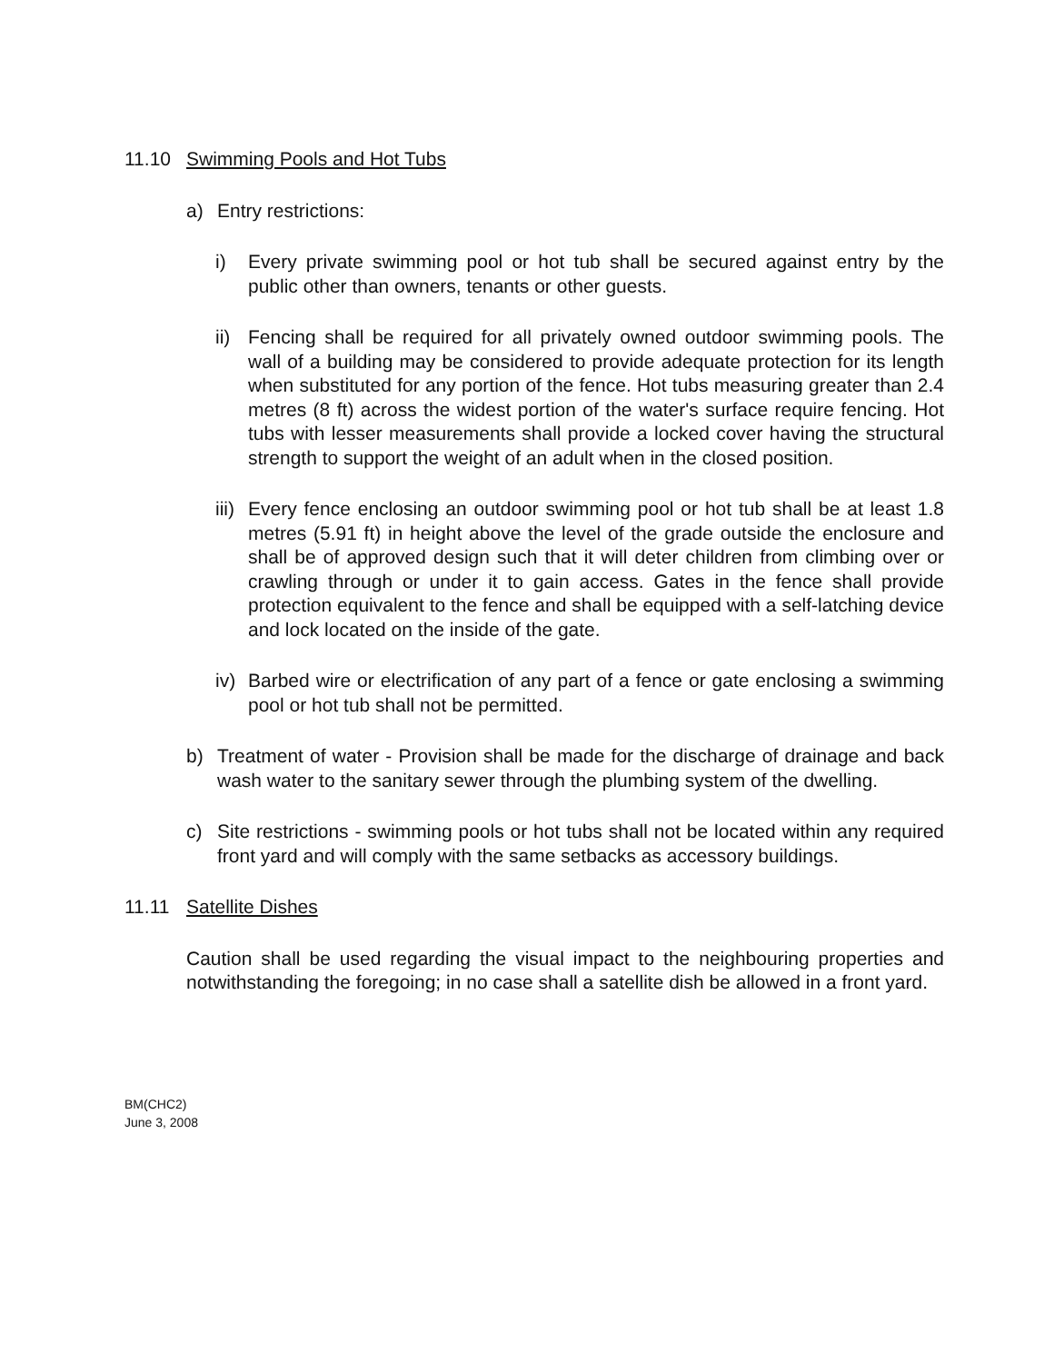11.10 Swimming Pools and Hot Tubs
a) Entry restrictions:
i) Every private swimming pool or hot tub shall be secured against entry by the public other than owners, tenants or other guests.
ii)
Fencing shall be required for all privately owned outdoor swimming pools. The wall of a building may be considered to provide adequate protection for its length when substituted for any portion of the fence. Hot tubs measuring greater than 2.4 metres (8 ft) across the widest portion of the water's surface require fencing. Hot tubs with lesser measurements shall provide a locked cover having the structural strength to support the weight of an adult when in the closed position.
iii)
Every fence enclosing an outdoor swimming pool or hot tub shall be at least 1.8 metres (5.91 ft) in height above the level of the grade outside the enclosure and shall be of approved design such that it will deter children from climbing over or crawling through or under it to gain access. Gates in the fence shall provide protection equivalent to the fence and shall be equipped with a self-latching device and lock located on the inside of the gate.
iv)
Barbed wire or electrification of any part of a fence or gate enclosing a swimming pool or hot tub shall not be permitted.
b) Treatment of water - Provision shall be made for the discharge of drainage and back wash water to the sanitary sewer through the plumbing system of the dwelling.
c) Site restrictions - swimming pools or hot tubs shall not be located within any required front yard and will comply with the same setbacks as accessory buildings.
11.11 Satellite Dishes
Caution shall be used regarding the visual impact to the neighbouring properties and notwithstanding the foregoing; in no case shall a satellite dish be allowed in a front yard.
BM(CHC2)
June 3, 2008